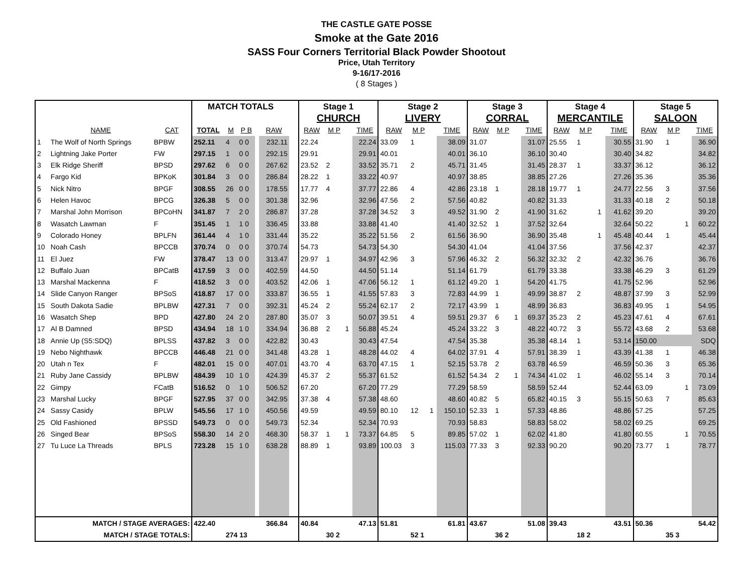THE CASTLE GATE POSSE
Smoke at the Gate 2016
SASS Four Corners Territorial Black Powder Shootout
Price, Utah Territory
9-16/17-2016
( 8 Stages )
| | | | MATCH TOTALS | | | | | | Stage 1 | | | | Stage 2 | | | | Stage 3 | | | | Stage 4 | | | | Stage 5 | | | |
| | | | | | | | | | CHURCH | | | | LIVERY | | | | CORRAL | | | | MERCANTILE | | | | SALOON | | | |
| | NAME | CAT | TOTAL | M | P B | | RAW | | RAW | M P | | TIME | RAW | M P | | TIME | RAW | M P | | TIME | RAW | M P | | TIME | RAW | M P | | TIME |
| 1 | The Wolf of North Springs | BPBW | 252.11 | 4 | 0 0 | | 232.11 | | 22.24 | | | 22.24 | 33.09 | 1 | | 38.09 | 31.07 | | | 31.07 | 25.55 | 1 | | 30.55 | 31.90 | 1 | | 36.90 |
| 2 | Lightning Jake Porter | FW | 297.15 | 1 | 0 0 | | 292.15 | | 29.91 | | | 29.91 | 40.01 | | | 40.01 | 36.10 | | | 36.10 | 30.40 | | | 30.40 | 34.82 | | | 34.82 |
| 3 | Elk Ridge Sheriff | BPSD | 297.62 | 6 | 0 0 | | 267.62 | | 23.52 | 2 | | 33.52 | 35.71 | 2 | | 45.71 | 31.45 | | | 31.45 | 28.37 | 1 | | 33.37 | 36.12 | | | 36.12 |
| 4 | Fargo Kid | BPKoK | 301.84 | 3 | 0 0 | | 286.84 | | 28.22 | 1 | | 33.22 | 40.97 | | | 40.97 | 38.85 | | | 38.85 | 27.26 | | | 27.26 | 35.36 | | | 35.36 |
| 5 | Nick Nitro | BPGF | 308.55 | 26 | 0 0 | | 178.55 | | 17.77 | 4 | | 37.77 | 22.86 | 4 | | 42.86 | 23.18 | 1 | | 28.18 | 19.77 | 1 | | 24.77 | 22.56 | 3 | | 37.56 |
| 6 | Helen Havoc | BPCG | 326.38 | 5 | 0 0 | | 301.38 | | 32.96 | | | 32.96 | 47.56 | 2 | | 57.56 | 40.82 | | | 40.82 | 31.33 | | | 31.33 | 40.18 | 2 | | 50.18 |
| 7 | Marshal John Morrison | BPCoHN | 341.87 | 7 | 2 0 | | 286.87 | | 37.28 | | | 37.28 | 34.52 | 3 | | 49.52 | 31.90 | 2 | | 41.90 | 31.62 | | 1 | 41.62 | 39.20 | | | 39.20 |
| 8 | Wasatch Lawman | F | 351.45 | 1 | 1 0 | | 336.45 | | 33.88 | | | 33.88 | 41.40 | | | 41.40 | 32.52 | 1 | | 37.52 | 32.64 | | | 32.64 | 50.22 | | 1 | 60.22 |
| 9 | Colorado Honey | BPLFN | 361.44 | 4 | 1 0 | | 331.44 | | 35.22 | | | 35.22 | 51.56 | 2 | | 61.56 | 36.90 | | | 36.90 | 35.48 | | 1 | 45.48 | 40.44 | 1 | | 45.44 |
| 10 | Noah Cash | BPCCB | 370.74 | 0 | 0 0 | | 370.74 | | 54.73 | | | 54.73 | 54.30 | | | 54.30 | 41.04 | | | 41.04 | 37.56 | | | 37.56 | 42.37 | | | 42.37 |
| 11 | El Juez | FW | 378.47 | 13 | 0 0 | | 313.47 | | 29.97 | 1 | | 34.97 | 42.96 | 3 | | 57.96 | 46.32 | 2 | | 56.32 | 32.32 | 2 | | 42.32 | 36.76 | | | 36.76 |
| 12 | Buffalo Juan | BPCatB | 417.59 | 3 | 0 0 | | 402.59 | | 44.50 | | | 44.50 | 51.14 | | | 51.14 | 61.79 | | | 61.79 | 33.38 | | | 33.38 | 46.29 | 3 | | 61.29 |
| 13 | Marshal Mackenna | F | 418.52 | 3 | 0 0 | | 403.52 | | 42.06 | 1 | | 47.06 | 56.12 | 1 | | 61.12 | 49.20 | 1 | | 54.20 | 41.75 | | | 41.75 | 52.96 | | | 52.96 |
| 14 | Slide Canyon Ranger | BPSoS | 418.87 | 17 | 0 0 | | 333.87 | | 36.55 | 1 | | 41.55 | 57.83 | 3 | | 72.83 | 44.99 | 1 | | 49.99 | 38.87 | 2 | | 48.87 | 37.99 | 3 | | 52.99 |
| 15 | South Dakota Sadie | BPLBW | 427.31 | 7 | 0 0 | | 392.31 | | 45.24 | 2 | | 55.24 | 62.17 | 2 | | 72.17 | 43.99 | 1 | | 48.99 | 36.83 | | | 36.83 | 49.95 | 1 | | 54.95 |
| 16 | Wasatch Shep | BPD | 427.80 | 24 | 2 0 | | 287.80 | | 35.07 | 3 | | 50.07 | 39.51 | 4 | | 59.51 | 29.37 | 6 | 1 | 69.37 | 35.23 | 2 | | 45.23 | 47.61 | 4 | | 67.61 |
| 17 | Al B Damned | BPSD | 434.94 | 18 | 1 0 | | 334.94 | | 36.88 | 2 | 1 | 56.88 | 45.24 | | | 45.24 | 33.22 | 3 | | 48.22 | 40.72 | 3 | | 55.72 | 43.68 | 2 | | 53.68 |
| 18 | Annie Up (S5:SDQ) | BPLSS | 437.82 | 3 | 0 0 | | 422.82 | | 30.43 | | | 30.43 | 47.54 | | | 47.54 | 35.38 | | | 35.38 | 48.14 | 1 | | 53.14 | 150.00 | | | SDQ |
| 19 | Nebo Nighthawk | BPCCB | 446.48 | 21 | 0 0 | | 341.48 | | 43.28 | 1 | | 48.28 | 44.02 | 4 | | 64.02 | 37.91 | 4 | | 57.91 | 38.39 | 1 | | 43.39 | 41.38 | 1 | | 46.38 |
| 20 | Utah n Tex | F | 482.01 | 15 | 0 0 | | 407.01 | | 43.70 | 4 | | 63.70 | 47.15 | 1 | | 52.15 | 53.78 | 2 | | 63.78 | 46.59 | | | 46.59 | 50.36 | 3 | | 65.36 |
| 21 | Ruby Jane Cassidy | BPLBW | 484.39 | 10 | 1 0 | | 424.39 | | 45.37 | 2 | | 55.37 | 61.52 | | | 61.52 | 54.34 | 2 | 1 | 74.34 | 41.02 | 1 | | 46.02 | 55.14 | 3 | | 70.14 |
| 22 | Gimpy | FCatB | 516.52 | 0 | 1 0 | | 506.52 | | 67.20 | | | 67.20 | 77.29 | | | 77.29 | 58.59 | | | 58.59 | 52.44 | | | 52.44 | 63.09 | | 1 | 73.09 |
| 23 | Marshal Lucky | BPGF | 527.95 | 37 | 0 0 | | 342.95 | | 37.38 | 4 | | 57.38 | 48.60 | | | 48.60 | 40.82 | 5 | | 65.82 | 40.15 | 3 | | 55.15 | 50.63 | 7 | | 85.63 |
| 24 | Sassy Casidy | BPLW | 545.56 | 17 | 1 0 | | 450.56 | | 49.59 | | | 49.59 | 80.10 | 12 | 1 | 150.10 | 52.33 | 1 | | 57.33 | 48.86 | | | 48.86 | 57.25 | | | 57.25 |
| 25 | Old Fashioned | BPSSD | 549.73 | 0 | 0 0 | | 549.73 | | 52.34 | | | 52.34 | 70.93 | | | 70.93 | 58.83 | | | 58.83 | 58.02 | | | 58.02 | 69.25 | | | 69.25 |
| 26 | Singed Bear | BPSoS | 558.30 | 14 | 2 0 | | 468.30 | | 58.37 | 1 | 1 | 73.37 | 64.85 | 5 | | 89.85 | 57.02 | 1 | | 62.02 | 41.80 | | | 41.80 | 60.55 | | 1 | 70.55 |
| 27 | Tu Luce La Threads | BPLS | 723.28 | 15 | 1 0 | | 638.28 | | 88.89 | 1 | | 93.89 | 100.03 | 3 | | 115.03 | 77.33 | 3 | | 92.33 | 90.20 | | | 90.20 | 73.77 | 1 | | 78.77 |
| MATCH / STAGE AVERAGES: | | | 422.40 | | | | 366.84 | | 40.84 | | | 47.13 | 51.81 | | | 61.81 | 43.67 | | | 51.08 | 39.43 | | | 43.51 | 50.36 | | | 54.42 |
| MATCH / STAGE TOTALS: | | | | 274 13 | | | | | | 30 2 | | | | 52 1 | | | | 36 2 | | | | 18 2 | | | | 35 3 | | |